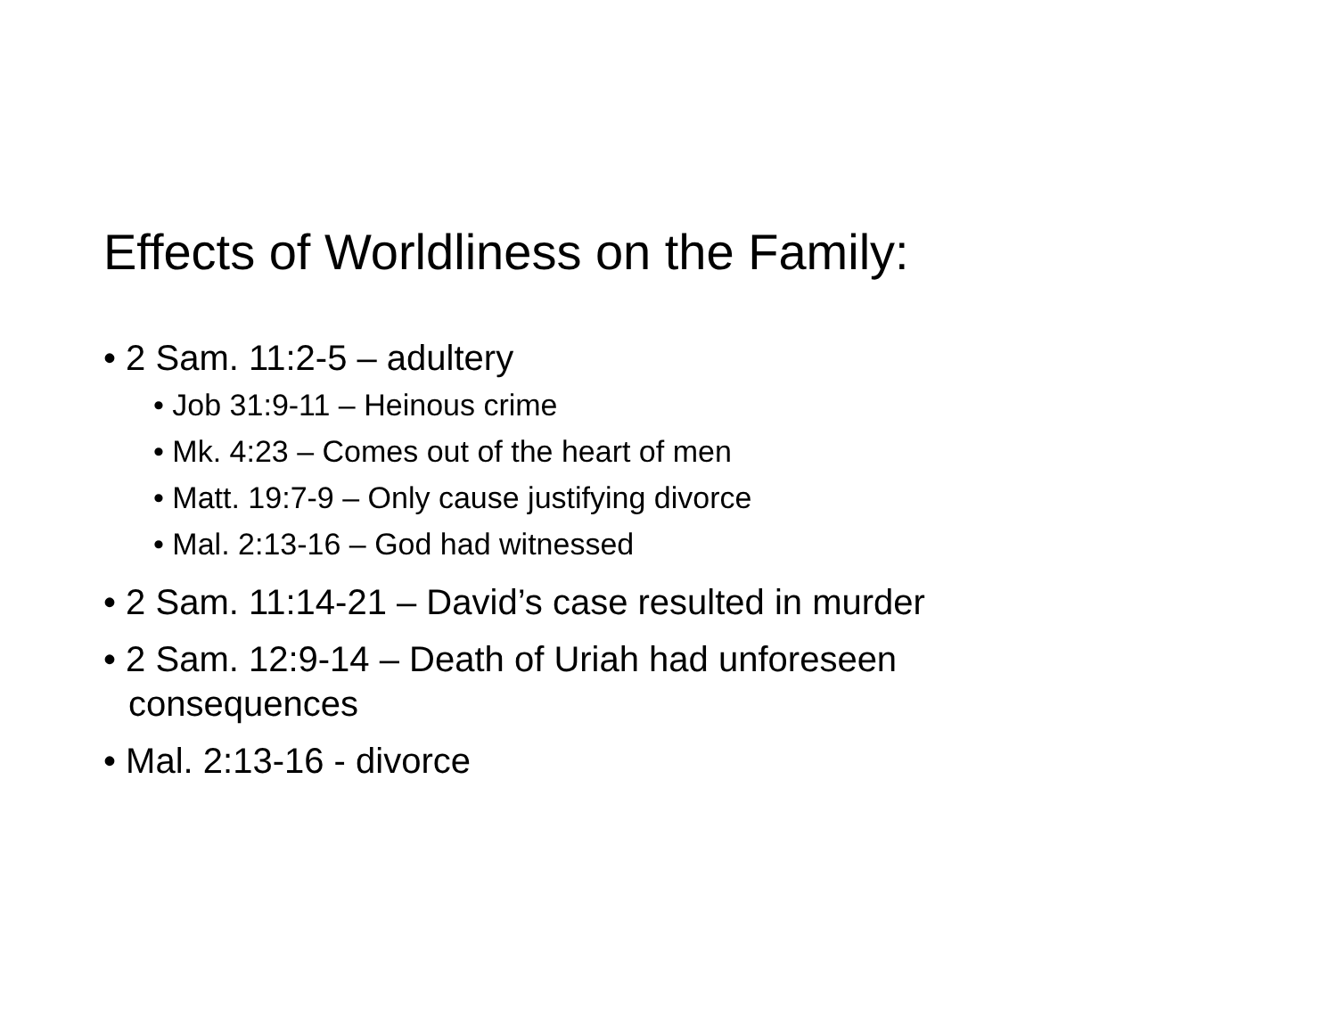Effects of Worldliness on the Family:
• 2 Sam. 11:2-5 – adultery
• Job 31:9-11 – Heinous crime
• Mk. 4:23 – Comes out of the heart of men
• Matt. 19:7-9 – Only cause justifying divorce
• Mal. 2:13-16 – God had witnessed
• 2 Sam. 11:14-21 – David’s case resulted in murder
• 2 Sam. 12:9-14 – Death of Uriah had unforeseen consequences
• Mal. 2:13-16 - divorce